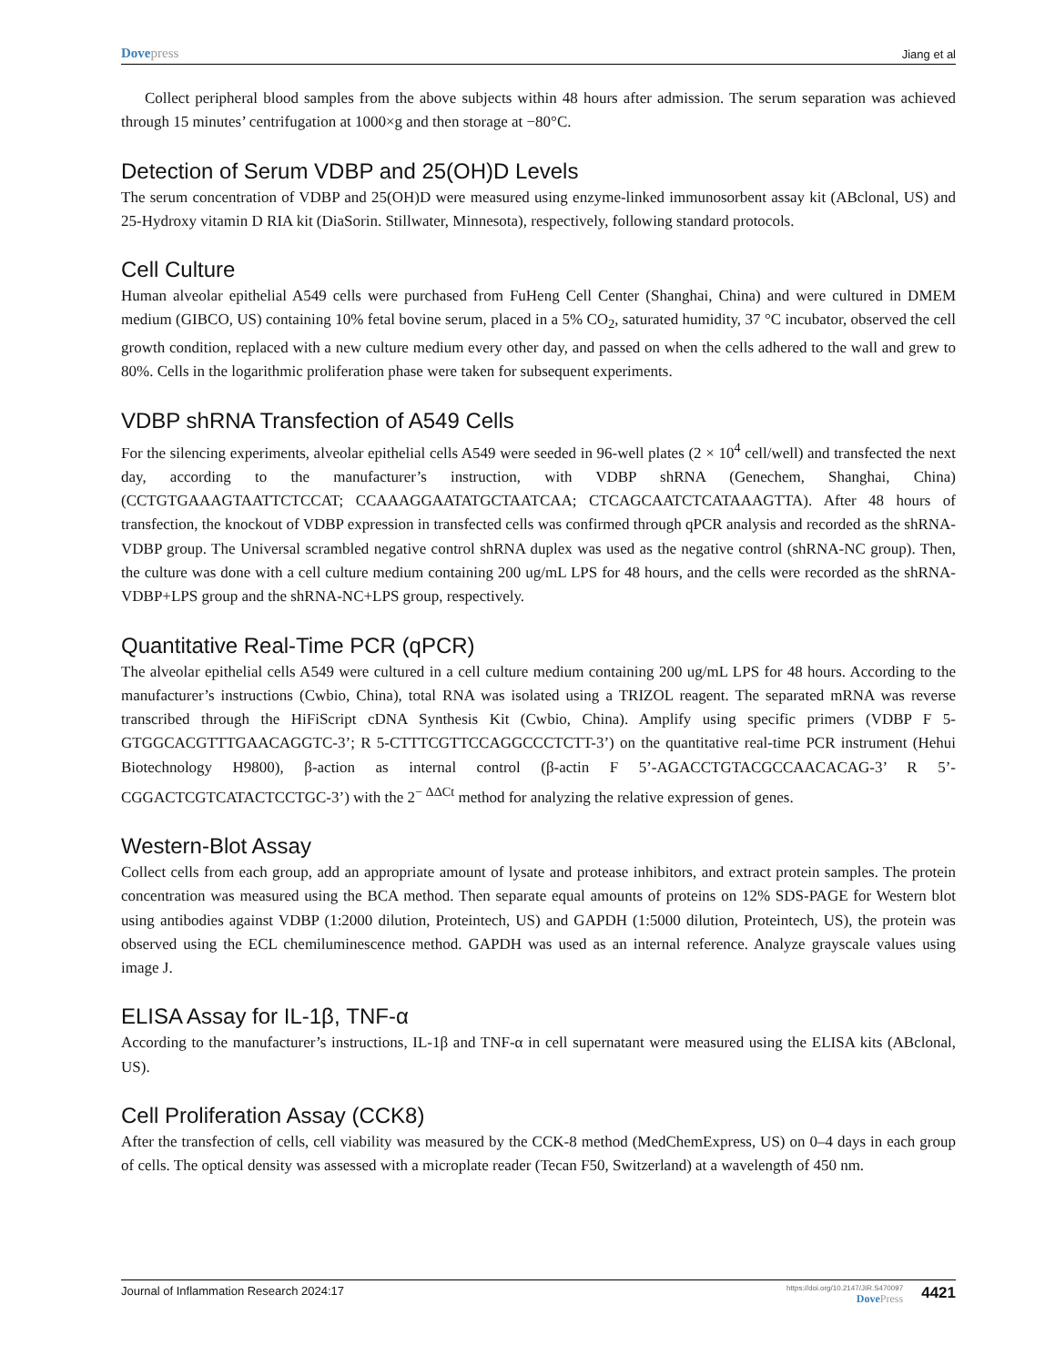Dove press Jiang et al
Collect peripheral blood samples from the above subjects within 48 hours after admission. The serum separation was achieved through 15 minutes’ centrifugation at 1000×g and then storage at −80°C.
Detection of Serum VDBP and 25(OH)D Levels
The serum concentration of VDBP and 25(OH)D were measured using enzyme-linked immunosorbent assay kit (ABclonal, US) and 25-Hydroxy vitamin D RIA kit (DiaSorin. Stillwater, Minnesota), respectively, following standard protocols.
Cell Culture
Human alveolar epithelial A549 cells were purchased from FuHeng Cell Center (Shanghai, China) and were cultured in DMEM medium (GIBCO, US) containing 10% fetal bovine serum, placed in a 5% CO<sub>2</sub>, saturated humidity, 37 °C incubator, observed the cell growth condition, replaced with a new culture medium every other day, and passed on when the cells adhered to the wall and grew to 80%. Cells in the logarithmic proliferation phase were taken for subsequent experiments.
VDBP shRNA Transfection of A549 Cells
For the silencing experiments, alveolar epithelial cells A549 were seeded in 96-well plates (2 × 10<sup>4</sup> cell/well) and transfected the next day, according to the manufacturer’s instruction, with VDBP shRNA (Genechem, Shanghai, China) (CCTGTGAAAGTAATTCTCCAT; CCAAAGGAATATGCTAATCAA; CTCAGCAATCTCATAAAGTTA). After 48 hours of transfection, the knockout of VDBP expression in transfected cells was confirmed through qPCR analysis and recorded as the shRNA-VDBP group. The Universal scrambled negative control shRNA duplex was used as the negative control (shRNA-NC group). Then, the culture was done with a cell culture medium containing 200 ug/mL LPS for 48 hours, and the cells were recorded as the shRNA-VDBP+LPS group and the shRNA-NC+LPS group, respectively.
Quantitative Real-Time PCR (qPCR)
The alveolar epithelial cells A549 were cultured in a cell culture medium containing 200 ug/mL LPS for 48 hours. According to the manufacturer’s instructions (Cwbio, China), total RNA was isolated using a TRIZOL reagent. The separated mRNA was reverse transcribed through the HiFiScript cDNA Synthesis Kit (Cwbio, China). Amplify using specific primers (VDBP F 5-GTGGCACGTTTGAACAGGTC-3’; R 5-CTTTCGTTCCAGGCCCTCTT-3’) on the quantitative real-time PCR instrument (Hehui Biotechnology H9800), β-action as internal control (β-actin F 5’-AGACCTGTACGCCAACACAG-3’ R 5’- CGGACTCGTCATACTCCTGC-3’) with the 2<sup>− ΔΔCt</sup> method for analyzing the relative expression of genes.
Western-Blot Assay
Collect cells from each group, add an appropriate amount of lysate and protease inhibitors, and extract protein samples. The protein concentration was measured using the BCA method. Then separate equal amounts of proteins on 12% SDS-PAGE for Western blot using antibodies against VDBP (1:2000 dilution, Proteintech, US) and GAPDH (1:5000 dilution, Proteintech, US), the protein was observed using the ECL chemiluminescence method. GAPDH was used as an internal reference. Analyze grayscale values using image J.
ELISA Assay for IL-1β, TNF-α
According to the manufacturer’s instructions, IL-1β and TNF-α in cell supernatant were measured using the ELISA kits (ABclonal, US).
Cell Proliferation Assay (CCK8)
After the transfection of cells, cell viability was measured by the CCK-8 method (MedChemExpress, US) on 0–4 days in each group of cells. The optical density was assessed with a microplate reader (Tecan F50, Switzerland) at a wavelength of 450 nm.
Journal of Inflammation Research 2024:17
https://doi.org/10.2147/JIR.S470097
Dove Press
4421